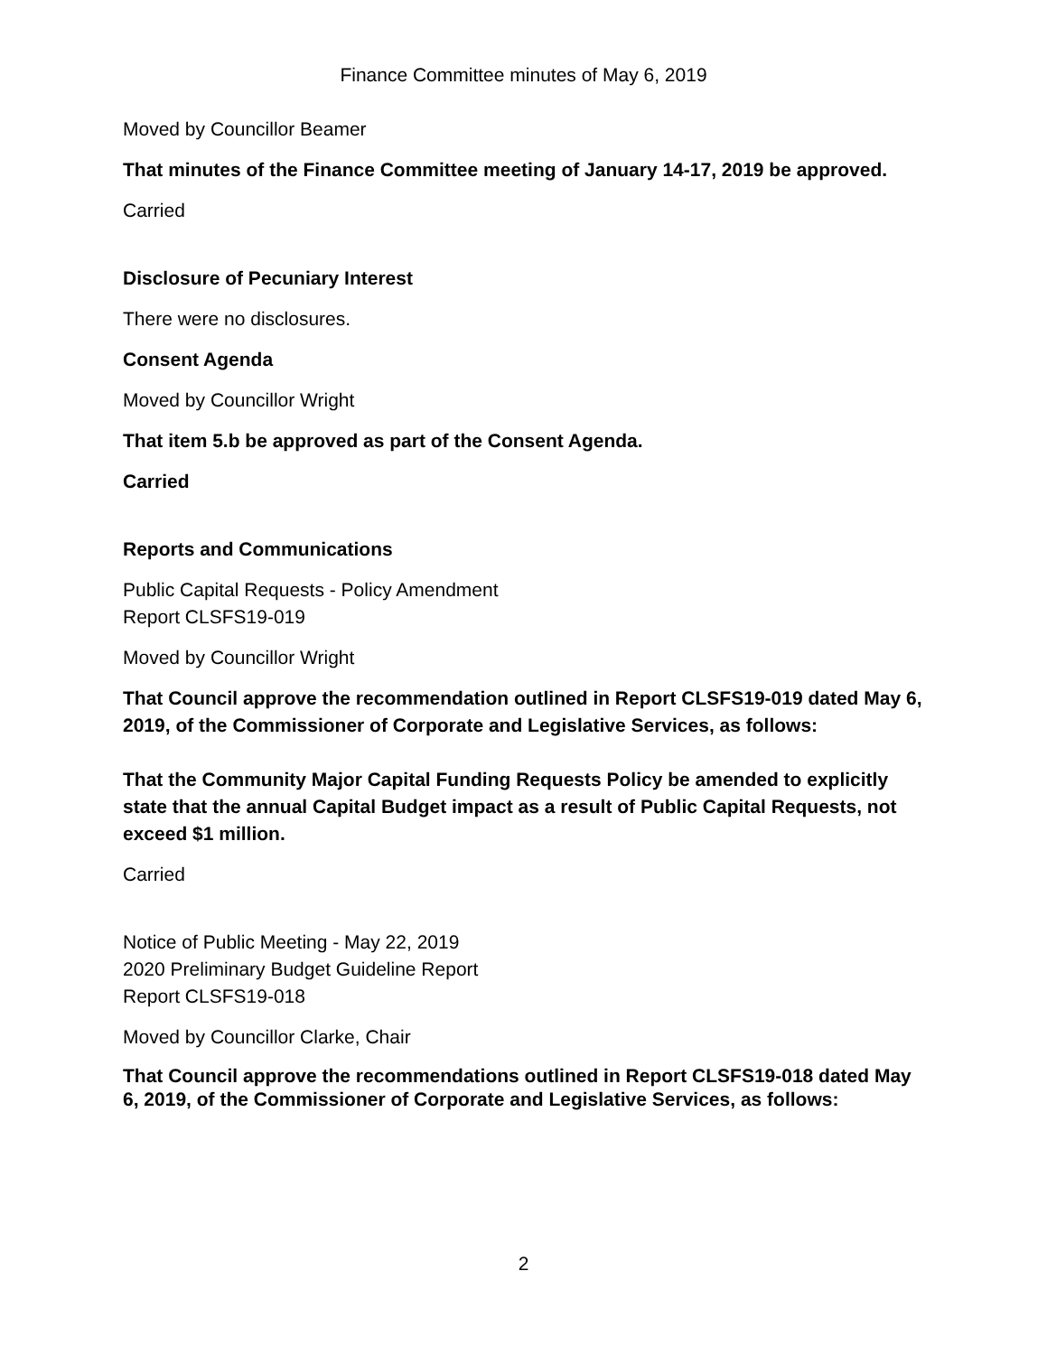Finance Committee minutes of May 6, 2019
Moved by Councillor Beamer
That minutes of the Finance Committee meeting of January 14-17, 2019 be approved.
Carried
Disclosure of Pecuniary Interest
There were no disclosures.
Consent Agenda
Moved by Councillor Wright
That item 5.b be approved as part of the Consent Agenda.
Carried
Reports and Communications
Public Capital Requests - Policy Amendment
Report CLSFS19-019
Moved by Councillor Wright
That Council approve the recommendation outlined in Report CLSFS19-019 dated May 6, 2019, of the Commissioner of Corporate and Legislative Services, as follows:
That the Community Major Capital Funding Requests Policy be amended to explicitly state that the annual Capital Budget impact as a result of Public Capital Requests, not exceed $1 million.
Carried
Notice of Public Meeting - May 22, 2019
2020 Preliminary Budget Guideline Report
Report CLSFS19-018
Moved by Councillor Clarke, Chair
That Council approve the recommendations outlined in Report CLSFS19-018 dated May 6, 2019, of the Commissioner of Corporate and Legislative Services, as follows:
2